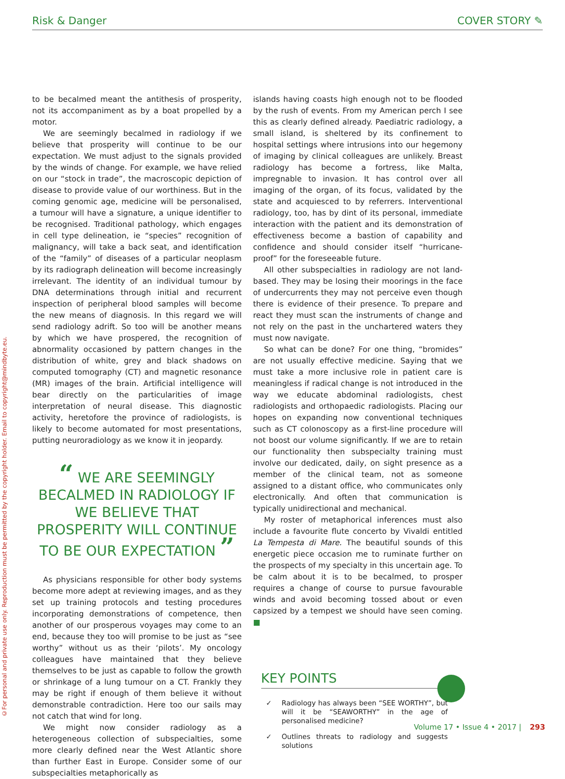Risk & Danger COVER STORY ✎
©For personal and private use only. Reproduction must be permitted by the copyright holder. Email to copyright@mindbyte.eu.
to be becalmed meant the antithesis of prosperity, not its accompaniment as by a boat propelled by a motor.
We are seemingly becalmed in radiology if we believe that prosperity will continue to be our expectation. We must adjust to the signals provided by the winds of change. For example, we have relied on our “stock in trade”, the macroscopic depiction of disease to provide value of our worthiness. But in the coming genomic age, medicine will be personalised, a tumour will have a signature, a unique identifier to be recognised. Traditional pathology, which engages in cell type delineation, ie “species” recognition of malignancy, will take a back seat, and identification of the “family” of diseases of a particular neoplasm by its radiograph delineation will become increasingly irrelevant. The identity of an individual tumour by DNA determinations through initial and recurrent inspection of peripheral blood samples will become the new means of diagnosis. In this regard we will send radiology adrift. So too will be another means by which we have prospered, the recognition of abnormality occasioned by pattern changes in the distribution of white, grey and black shadows on computed tomography (CT) and magnetic resonance (MR) images of the brain. Artificial intelligence will bear directly on the particularities of image interpretation of neural disease. This diagnostic activity, heretofore the province of radiologists, is likely to become automated for most presentations, putting neuroradiology as we know it in jeopardy.
“ WE ARE SEEMINGLY BECALMED IN RADIOLOGY IF WE BELIEVE THAT PROSPERITY WILL CONTINUE TO BE OUR EXPECTATION ”
As physicians responsible for other body systems become more adept at reviewing images, and as they set up training protocols and testing procedures incorporating demonstrations of competence, then another of our prosperous voyages may come to an end, because they too will promise to be just as “see worthy” without us as their ‘pilots’. My oncology colleagues have maintained that they believe themselves to be just as capable to follow the growth or shrinkage of a lung tumour on a CT. Frankly they may be right if enough of them believe it without demonstrable contradiction. Here too our sails may not catch that wind for long.
We might now consider radiology as a heterogeneous collection of subspecialties, some more clearly defined near the West Atlantic shore than further East in Europe. Consider some of our subspecialties metaphorically as
islands having coasts high enough not to be flooded by the rush of events. From my American perch I see this as clearly defined already. Paediatric radiology, a small island, is sheltered by its confinement to hospital settings where intrusions into our hegemony of imaging by clinical colleagues are unlikely. Breast radiology has become a fortress, like Malta, impregnable to invasion. It has control over all imaging of the organ, of its focus, validated by the state and acquiesced to by referrers. Interventional radiology, too, has by dint of its personal, immediate interaction with the patient and its demonstration of effectiveness become a bastion of capability and confidence and should consider itself “hurricane-proof” for the foreseeable future.
All other subspecialties in radiology are not land-based. They may be losing their moorings in the face of undercurrents they may not perceive even though there is evidence of their presence. To prepare and react they must scan the instruments of change and not rely on the past in the unchartered waters they must now navigate.
So what can be done? For one thing, “bromides” are not usually effective medicine. Saying that we must take a more inclusive role in patient care is meaningless if radical change is not introduced in the way we educate abdominal radiologists, chest radiologists and orthopaedic radiologists. Placing our hopes on expanding now conventional techniques such as CT colonoscopy as a first-line procedure will not boost our volume significantly. If we are to retain our functionality then subspecialty training must involve our dedicated, daily, on sight presence as a member of the clinical team, not as someone assigned to a distant office, who communicates only electronically. And often that communication is typically unidirectional and mechanical.
My roster of metaphorical inferences must also include a favourite flute concerto by Vivaldi entitled La Tempesta di Mare. The beautiful sounds of this energetic piece occasion me to ruminate further on the prospects of my specialty in this uncertain age. To be calm about it is to be becalmed, to prosper requires a change of course to pursue favourable winds and avoid becoming tossed about or even capsized by a tempest we should have seen coming. ■
KEY POINTS
✓ Radiology has always been “SEE WORTHY”, but will it be “SEAWORTHY” in the age of personalised medicine?
✓ Outlines threats to radiology and suggests solutions
Volume 17 • Issue 4 • 2017 | 293